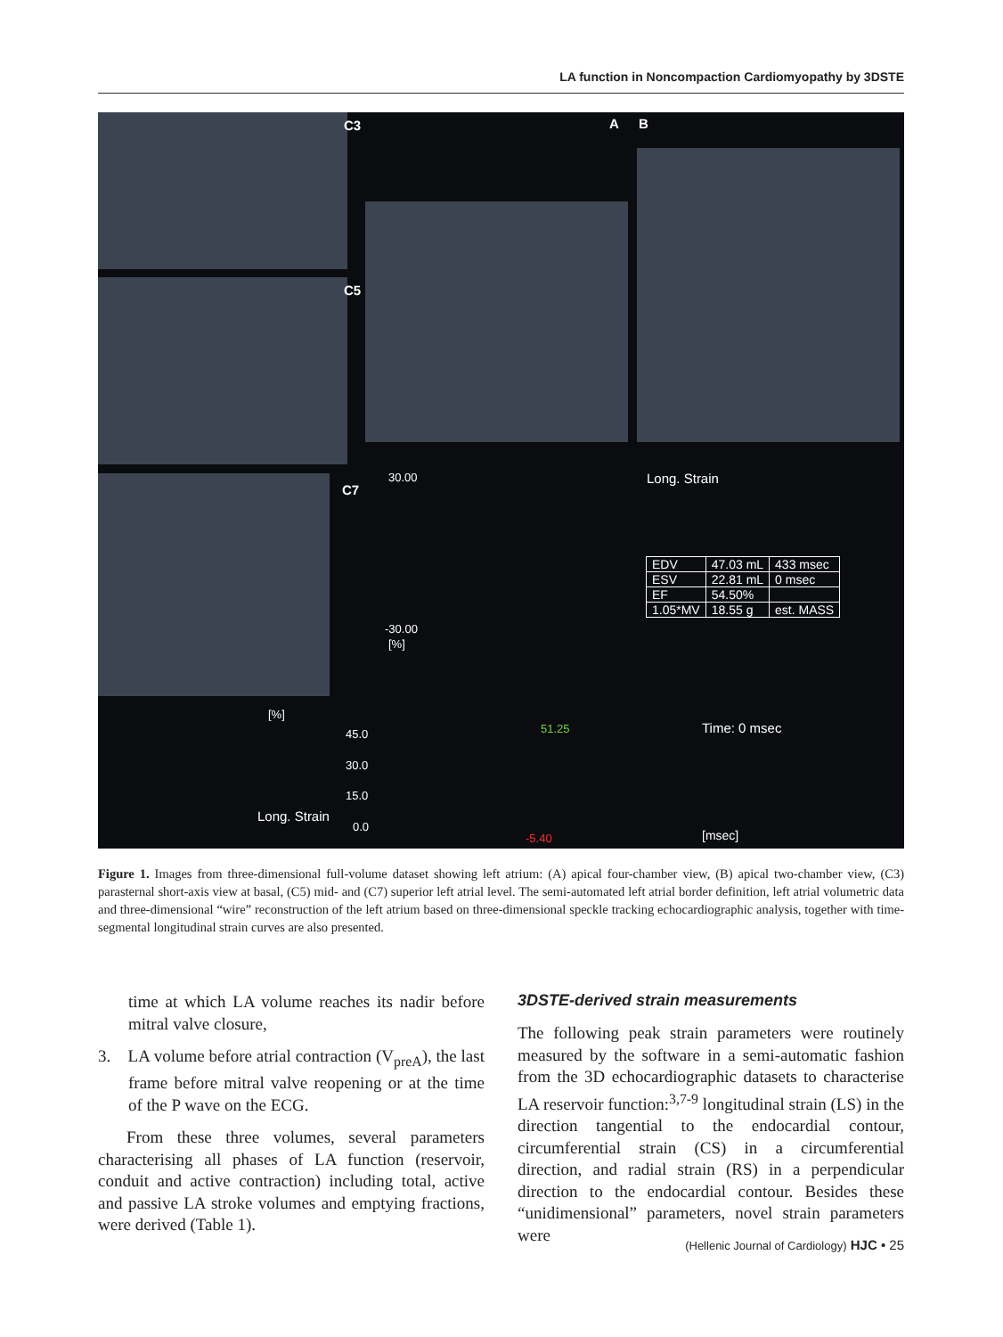LA function in Noncompaction Cardiomyopathy by 3DSTE
C3 A B
C5
C7
30.00 Long. Strain
-30.00
[%]
| EDV | 47.03 mL | 433 msec |
| ESV | 22.81 mL | 0 msec |
| EF | 54.50% | |
| 1.05*MV | 18.55 g | est. MASS |
[%]
45.0 51.25 Time: 0 msec
30.0
15.0
Long. Strain
0.0
-5.40 [msec]
Figure 1. Images from three-dimensional full-volume dataset showing left atrium: (A) apical four-chamber view, (B) apical two-chamber view, (C3) parasternal short-axis view at basal, (C5) mid- and (C7) superior left atrial level. The semi-automated left atrial border definition, left atrial volumetric data and three-dimensional “wire” reconstruction of the left atrium based on three-dimensional speckle tracking echocardiographic analysis, together with time-segmental longitudinal strain curves are also presented.
time at which LA volume reaches its nadir before mitral valve closure,
3. LA volume before atrial contraction (V<sub>preA</sub>), the last frame before mitral valve reopening or at the time of the P wave on the ECG.
From these three volumes, several parameters characterising all phases of LA function (reservoir, conduit and active contraction) including total, active and passive LA stroke volumes and emptying fractions, were derived (Table 1).
3DSTE-derived strain measurements
The following peak strain parameters were routinely measured by the software in a semi-automatic fashion from the 3D echocardiographic datasets to characterise LA reservoir function:<sup>3,7-9</sup> longitudinal strain (LS) in the direction tangential to the endocardial contour, circumferential strain (CS) in a circumferential direction, and radial strain (RS) in a perpendicular direction to the endocardial contour. Besides these “unidimensional” parameters, novel strain parameters were
(Hellenic Journal of Cardiology) HJC • 25